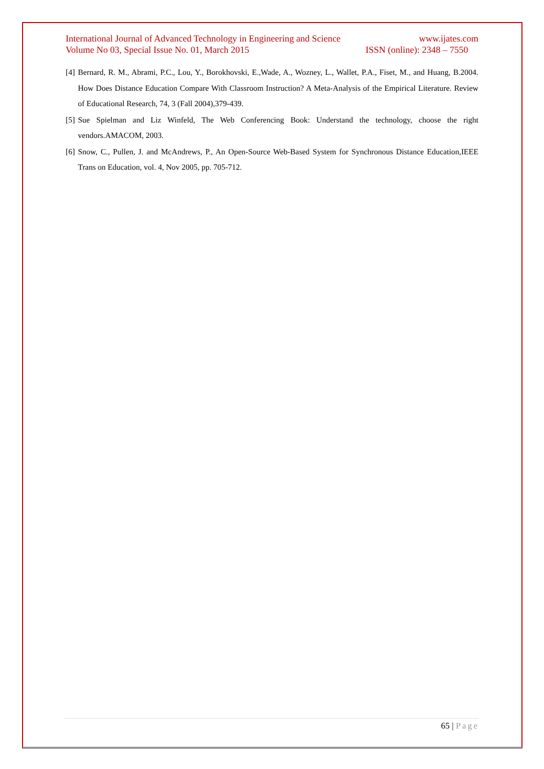International Journal of Advanced Technology in Engineering and Science www.ijates.com
Volume No 03, Special Issue No. 01, March 2015 ISSN (online): 2348 – 7550
[4] Bernard, R. M., Abrami, P.C., Lou, Y., Borokhovski, E.,Wade, A., Wozney, L., Wallet, P.A., Fiset, M., and Huang, B.2004. How Does Distance Education Compare With Classroom Instruction? A Meta-Analysis of the Empirical Literature. Review of Educational Research, 74, 3 (Fall 2004),379-439.
[5] Sue Spielman and Liz Winfeld, The Web Conferencing Book: Understand the technology, choose the right vendors.AMACOM, 2003.
[6] Snow, C., Pullen, J. and McAndrews, P., An Open-Source Web-Based System for Synchronous Distance Education,IEEE Trans on Education, vol. 4, Nov 2005, pp. 705-712.
65 | Page